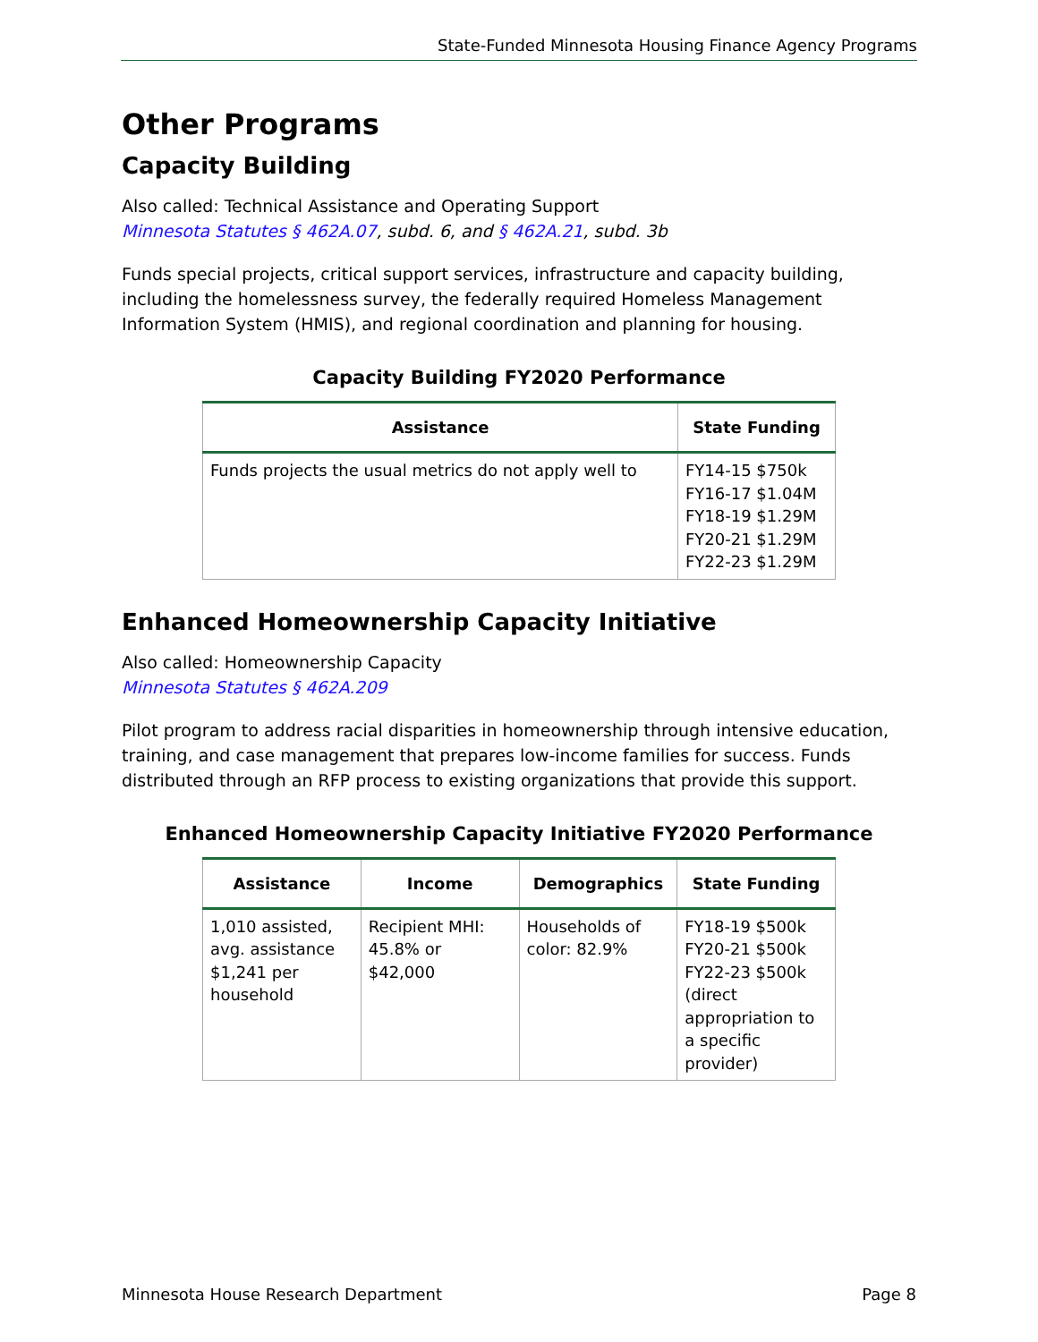State-Funded Minnesota Housing Finance Agency Programs
Other Programs
Capacity Building
Also called: Technical Assistance and Operating Support
Minnesota Statutes § 462A.07, subd. 6, and § 462A.21, subd. 3b
Funds special projects, critical support services, infrastructure and capacity building, including the homelessness survey, the federally required Homeless Management Information System (HMIS), and regional coordination and planning for housing.
Capacity Building FY2020 Performance
| Assistance | State Funding |
| --- | --- |
| Funds projects the usual metrics do not apply well to | FY14-15 $750k FY16-17 $1.04M FY18-19 $1.29M FY20-21 $1.29M FY22-23 $1.29M |
Enhanced Homeownership Capacity Initiative
Also called: Homeownership Capacity
Minnesota Statutes § 462A.209
Pilot program to address racial disparities in homeownership through intensive education, training, and case management that prepares low-income families for success. Funds distributed through an RFP process to existing organizations that provide this support.
Enhanced Homeownership Capacity Initiative FY2020 Performance
| Assistance | Income | Demographics | State Funding |
| --- | --- | --- | --- |
| 1,010 assisted, avg. assistance $1,241 per household | Recipient MHI: 45.8% or $42,000 | Households of color: 82.9% | FY18-19 $500k FY20-21 $500k FY22-23 $500k (direct appropriation to a specific provider) |
Minnesota House Research Department Page 8